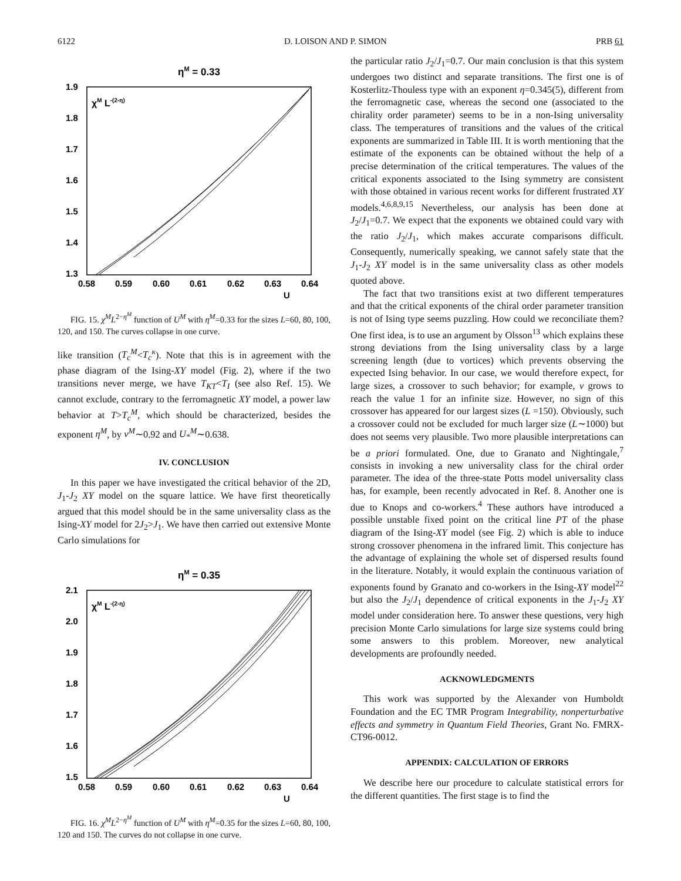6122 D. LOISON AND P. SIMON PRB 61
ηM = 0.33
χM L-(2-η)
1.9
1.8
1.7
1.6
1.5
1.4
1.3
0.58
0.59
0.60
0.61
0.62
0.63
0.64
U
FIG. 15. χ<sup>M</sup>L<sup>2−η<sup>M</sup></sup> function of U<sup>M</sup> with η<sup>M</sup>=0.33 for the sizes L=60, 80, 100, 120, and 150. The curves collapse in one curve.
like transition (T<sub>c</sub><sup>M</sup><T<sub>c</sub><sup>κ</sup>). Note that this is in agreement with the phase diagram of the Ising-XY model (Fig. 2), where if the two transitions never merge, we have T<sub>KT</sub><T<sub>I</sub> (see also Ref. 15). We cannot exclude, contrary to the ferromagnetic XY model, a power law behavior at T>T<sub>c</sub><sup>M</sup>, which should be characterized, besides the exponent η<sup>M</sup>, by ν<sup>M</sup>∼0.92 and U<sub>*</sub><sup>M</sup>∼0.638.
IV. CONCLUSION
In this paper we have investigated the critical behavior of the 2D, J<sub>1</sub>-J<sub>2</sub> XY model on the square lattice. We have first theoretically argued that this model should be in the same universality class as the Ising-XY model for 2J<sub>2</sub>>J<sub>1</sub>. We have then carried out extensive Monte Carlo simulations for
ηM = 0.35
χM L-(2-η)
2.1
2.0
1.9
1.8
1.7
1.6
1.5
0.58
0.59
0.60
0.61
0.62
0.63
0.64
U
FIG. 16. χ<sup>M</sup>L<sup>2−η<sup>M</sup></sup> function of U<sup>M</sup> with η<sup>M</sup>=0.35 for the sizes L=60, 80, 100, 120 and 150. The curves do not collapse in one curve.
the particular ratio J<sub>2</sub>/J<sub>1</sub>=0.7. Our main conclusion is that this system undergoes two distinct and separate transitions. The first one is of Kosterlitz-Thouless type with an exponent η=0.345(5), different from the ferromagnetic case, whereas the second one (associated to the chirality order parameter) seems to be in a non-Ising universality class. The temperatures of transitions and the values of the critical exponents are summarized in Table III. It is worth mentioning that the estimate of the exponents can be obtained without the help of a precise determination of the critical temperatures. The values of the critical exponents associated to the Ising symmetry are consistent with those obtained in various recent works for different frustrated XY models.<sup>4,6,8,9,15</sup> Nevertheless, our analysis has been done at J<sub>2</sub>/J<sub>1</sub>=0.7. We expect that the exponents we obtained could vary with the ratio J<sub>2</sub>/J<sub>1</sub>, which makes accurate comparisons difficult. Consequently, numerically speaking, we cannot safely state that the J<sub>1</sub>-J<sub>2</sub> XY model is in the same universality class as other models quoted above.
The fact that two transitions exist at two different temperatures and that the critical exponents of the chiral order parameter transition is not of Ising type seems puzzling. How could we reconciliate them? One first idea, is to use an argument by Olsson<sup>13</sup> which explains these strong deviations from the Ising universality class by a large screening length (due to vortices) which prevents observing the expected Ising behavior. In our case, we would therefore expect, for large sizes, a crossover to such behavior; for example, ν grows to reach the value 1 for an infinite size. However, no sign of this crossover has appeared for our largest sizes (L =150). Obviously, such a crossover could not be excluded for much larger size (L∼1000) but does not seems very plausible. Two more plausible interpretations can be a priori formulated. One, due to Granato and Nightingale,<sup>7</sup> consists in invoking a new universality class for the chiral order parameter. The idea of the three-state Potts model universality class has, for example, been recently advocated in Ref. 8. Another one is due to Knops and co-workers.<sup>4</sup> These authors have introduced a possible unstable fixed point on the critical line PT of the phase diagram of the Ising-XY model (see Fig. 2) which is able to induce strong crossover phenomena in the infrared limit. This conjecture has the advantage of explaining the whole set of dispersed results found in the literature. Notably, it would explain the continuous variation of exponents found by Granato and co-workers in the Ising-XY model<sup>22</sup> but also the J<sub>2</sub>/J<sub>1</sub> dependence of critical exponents in the J<sub>1</sub>-J<sub>2</sub> XY model under consideration here. To answer these questions, very high precision Monte Carlo simulations for large size systems could bring some answers to this problem. Moreover, new analytical developments are profoundly needed.
ACKNOWLEDGMENTS
This work was supported by the Alexander von Humboldt Foundation and the EC TMR Program Integrability, nonperturbative effects and symmetry in Quantum Field Theories, Grant No. FMRX-CT96-0012.
APPENDIX: CALCULATION OF ERRORS
We describe here our procedure to calculate statistical errors for the different quantities. The first stage is to find the